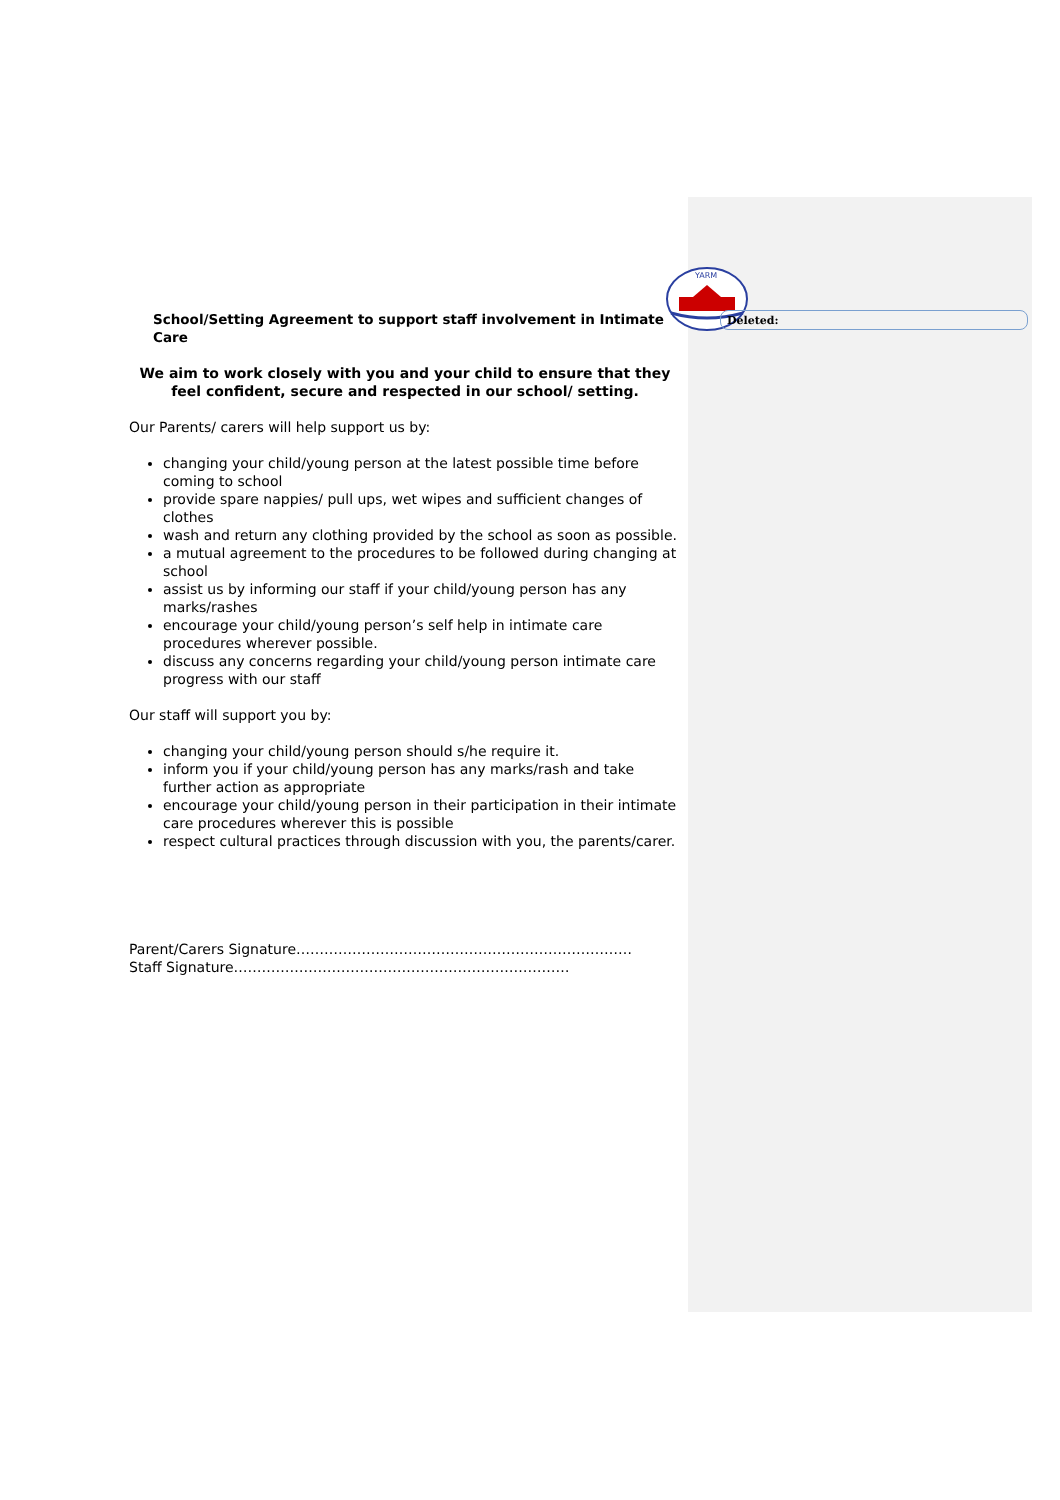YARM
Deleted:
School/Setting Agreement to support staff involvement in Intimate Care
We aim to work closely with you and your child to ensure that they feel confident, secure and respected in our school/ setting.
Our Parents/ carers will help support us by:
changing your child/young person at the latest possible time before coming to school
provide spare nappies/ pull ups, wet wipes and sufficient changes of clothes
wash and return any clothing provided by the school as soon as possible.
a mutual agreement to the procedures to be followed during changing at school
assist us by informing our staff if your child/young person has any marks/rashes
encourage your child/young person’s self help in intimate care procedures wherever possible.
discuss any concerns regarding your child/young person intimate care progress with our staff
Our staff will support you by:
changing your child/young person should s/he require it.
inform you if your child/young person has any marks/rash and take further action as appropriate
encourage your child/young person in their participation in their intimate care procedures wherever this is possible
respect cultural practices through discussion with you, the parents/carer.
Parent/Carers Signature………………………………………………………………
Staff Signature………………………………………………………………